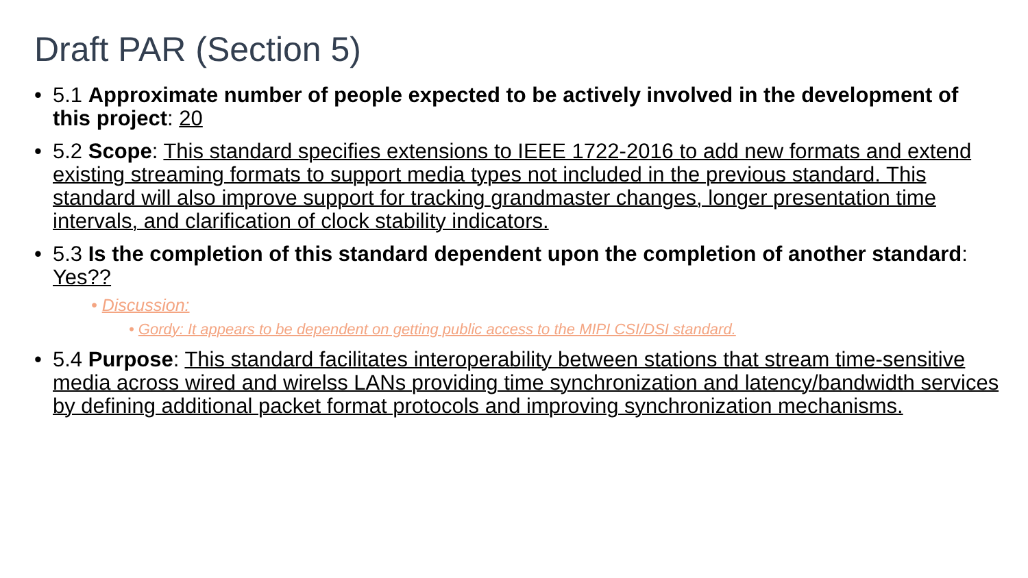Draft PAR (Section 5)
5.1 Approximate number of people expected to be actively involved in the development of this project: 20
5.2 Scope: This standard specifies extensions to IEEE 1722-2016 to add new formats and extend existing streaming formats to support media types not included in the previous standard. This standard will also improve support for tracking grandmaster changes, longer presentation time intervals, and clarification of clock stability indicators.
5.3 Is the completion of this standard dependent upon the completion of another standard: Yes??
• Discussion:
• Gordy: It appears to be dependent on getting public access to the MIPI CSI/DSI standard.
5.4 Purpose: This standard facilitates interoperability between stations that stream time-sensitive media across wired and wirelss LANs providing time synchronization and latency/bandwidth services by defining additional packet format protocols and improving synchronization mechanisms.